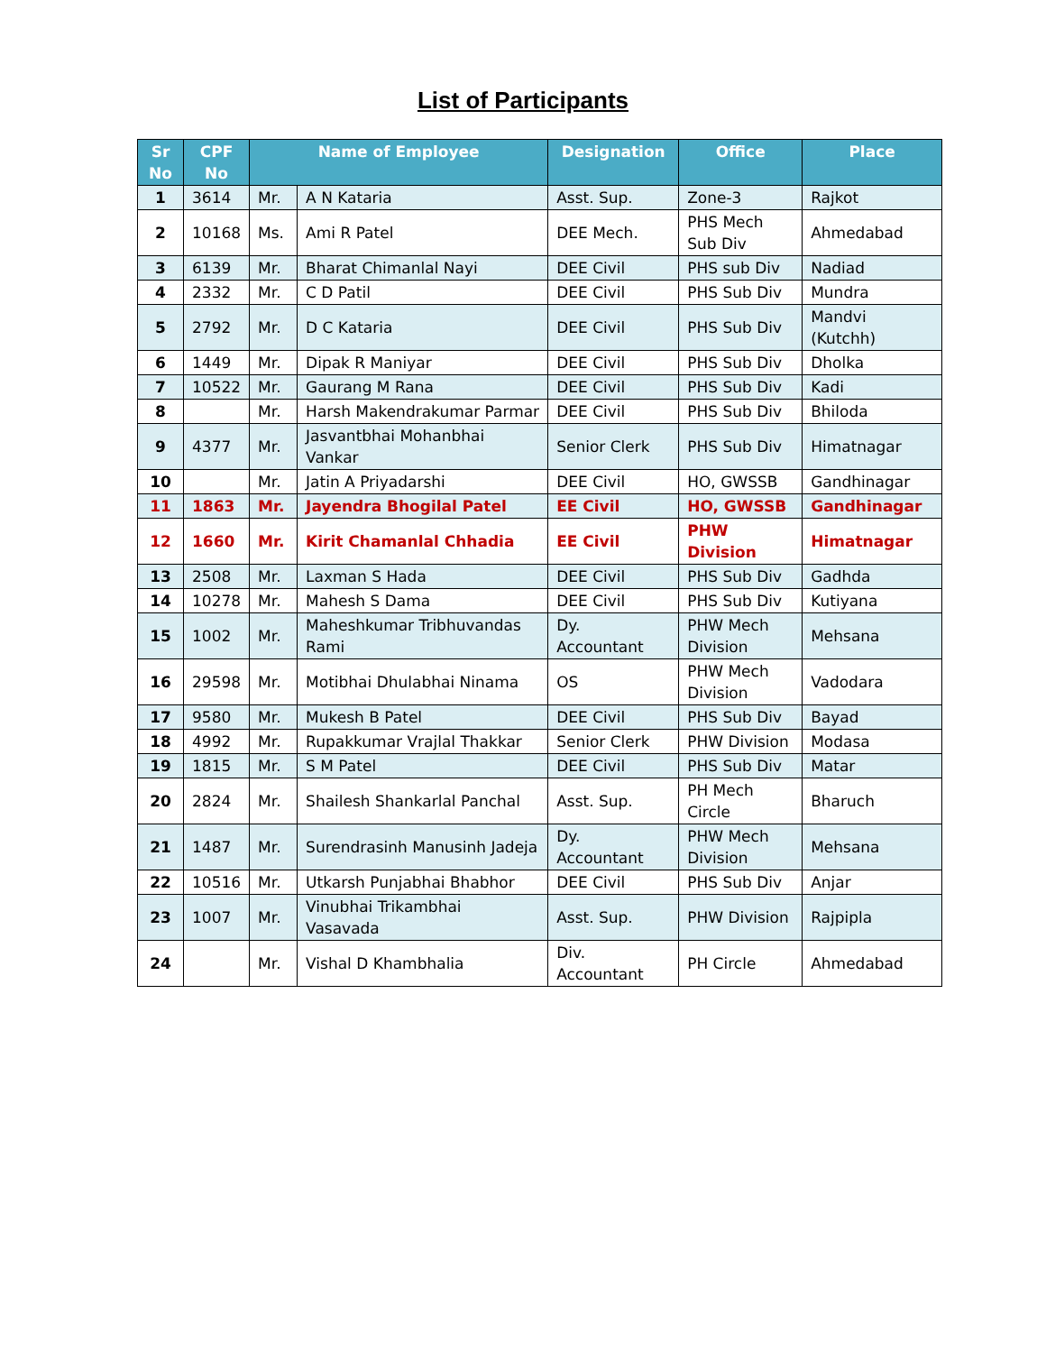List of Participants
| Sr No | CPF No | Name of Employee | | Designation | Office | Place |
| --- | --- | --- | --- | --- | --- | --- |
| 1 | 3614 | Mr. | A N Kataria | Asst. Sup. | Zone-3 | Rajkot |
| 2 | 10168 | Ms. | Ami R Patel | DEE Mech. | PHS Mech Sub Div | Ahmedabad |
| 3 | 6139 | Mr. | Bharat Chimanlal Nayi | DEE Civil | PHS sub Div | Nadiad |
| 4 | 2332 | Mr. | C D Patil | DEE Civil | PHS Sub Div | Mundra |
| 5 | 2792 | Mr. | D C Kataria | DEE Civil | PHS Sub Div | Mandvi (Kutchh) |
| 6 | 1449 | Mr. | Dipak R Maniyar | DEE Civil | PHS Sub Div | Dholka |
| 7 | 10522 | Mr. | Gaurang M Rana | DEE Civil | PHS Sub Div | Kadi |
| 8 | | Mr. | Harsh Makendrakumar Parmar | DEE Civil | PHS Sub Div | Bhiloda |
| 9 | 4377 | Mr. | Jasvantbhai Mohanbhai Vankar | Senior Clerk | PHS Sub Div | Himatnagar |
| 10 | | Mr. | Jatin A Priyadarshi | DEE Civil | HO, GWSSB | Gandhinagar |
| 11 | 1863 | Mr. | Jayendra Bhogilal Patel | EE Civil | HO, GWSSB | Gandhinagar |
| 12 | 1660 | Mr. | Kirit Chamanlal Chhadia | EE Civil | PHW Division | Himatnagar |
| 13 | 2508 | Mr. | Laxman S Hada | DEE Civil | PHS Sub Div | Gadhda |
| 14 | 10278 | Mr. | Mahesh S Dama | DEE Civil | PHS Sub Div | Kutiyana |
| 15 | 1002 | Mr. | Maheshkumar Tribhuvandas Rami | Dy. Accountant | PHW Mech Division | Mehsana |
| 16 | 29598 | Mr. | Motibhai Dhulabhai Ninama | OS | PHW Mech Division | Vadodara |
| 17 | 9580 | Mr. | Mukesh B Patel | DEE Civil | PHS Sub Div | Bayad |
| 18 | 4992 | Mr. | Rupakkumar Vrajlal Thakkar | Senior Clerk | PHW Division | Modasa |
| 19 | 1815 | Mr. | S M Patel | DEE Civil | PHS Sub Div | Matar |
| 20 | 2824 | Mr. | Shailesh Shankarlal Panchal | Asst. Sup. | PH Mech Circle | Bharuch |
| 21 | 1487 | Mr. | Surendrasinh Manusinh Jadeja | Dy. Accountant | PHW Mech Division | Mehsana |
| 22 | 10516 | Mr. | Utkarsh Punjabhai Bhabhor | DEE Civil | PHS Sub Div | Anjar |
| 23 | 1007 | Mr. | Vinubhai Trikambhai Vasavada | Asst. Sup. | PHW Division | Rajpipla |
| 24 | | Mr. | Vishal D Khambhalia | Div. Accountant | PH Circle | Ahmedabad |